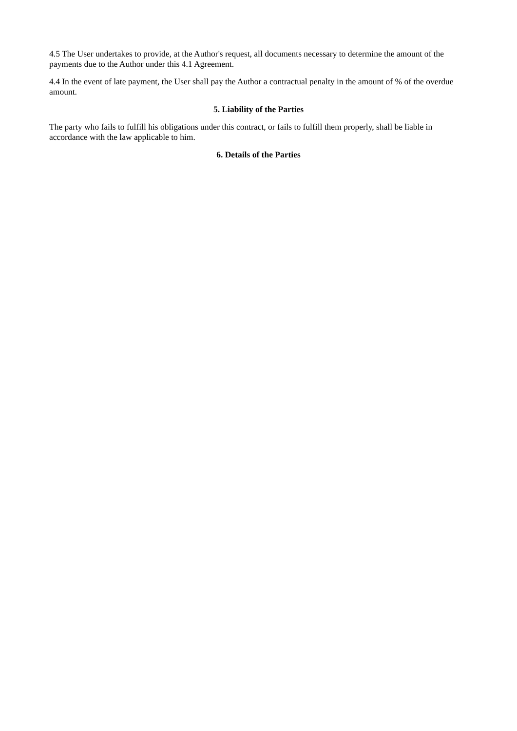4.5 The User undertakes to provide, at the Author's request, all documents necessary to determine the amount of the payments due to the Author under this 4.1 Agreement.
4.4 In the event of late payment, the User shall pay the Author a contractual penalty in the amount of % of the overdue amount.
5. Liability of the Parties
The party who fails to fulfill his obligations under this contract, or fails to fulfill them properly, shall be liable in accordance with the law applicable to him.
6. Details of the Parties